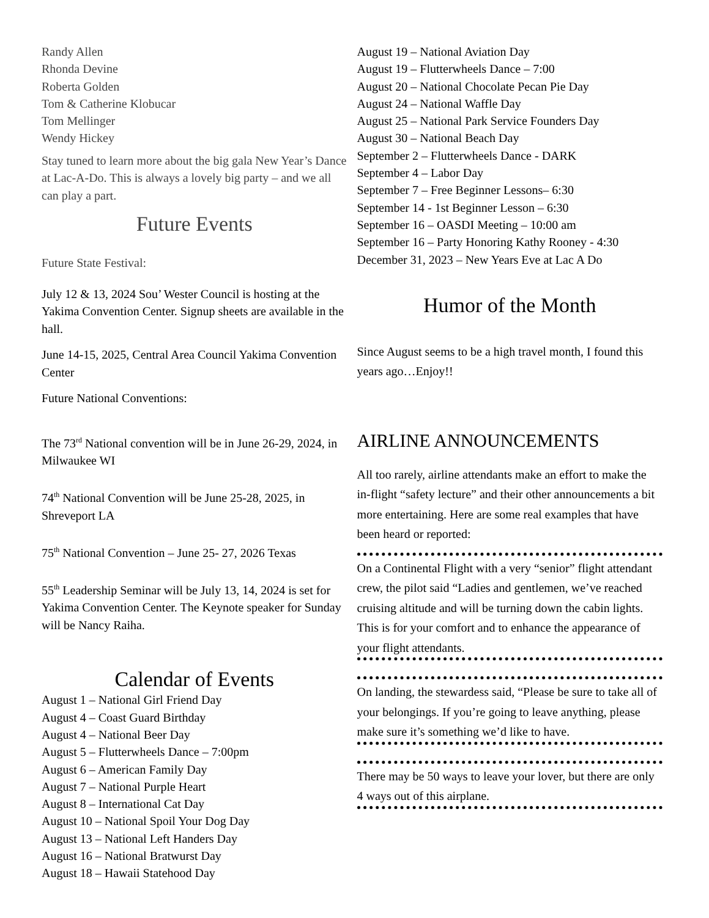Randy Allen
Rhonda Devine
Roberta Golden
Tom & Catherine Klobucar
Tom Mellinger
Wendy Hickey
Stay tuned to learn more about the big gala New Year’s Dance at Lac-A-Do. This is always a lovely big party – and we all can play a part.
Future Events
Future State Festival:
July 12 & 13, 2024 Sou’ Wester Council is hosting at the Yakima Convention Center. Signup sheets are available in the hall.
June 14-15, 2025, Central Area Council Yakima Convention Center
Future National Conventions:
The 73<sup>rd</sup> National convention will be in June 26-29, 2024, in Milwaukee WI
74<sup>th</sup> National Convention will be June 25-28, 2025, in Shreveport LA
75<sup>th</sup> National Convention – June 25- 27, 2026 Texas
55<sup>th</sup> Leadership Seminar will be July 13, 14, 2024 is set for Yakima Convention Center. The Keynote speaker for Sunday will be Nancy Raiha.
Calendar of Events
August 1 – National Girl Friend Day
August 4 – Coast Guard Birthday
August 4 – National Beer Day
August 5 – Flutterwheels Dance – 7:00pm
August 6 – American Family Day
August 7 – National Purple Heart
August 8 – International Cat Day
August 10 – National Spoil Your Dog Day
August 13 – National Left Handers Day
August 16 – National Bratwurst Day
August 18 – Hawaii Statehood Day
August 19 – National Aviation Day
August 19 – Flutterwheels Dance – 7:00
August 20 – National Chocolate Pecan Pie Day
August 24 – National Waffle Day
August 25 – National Park Service Founders Day
August 30 – National Beach Day
September 2 – Flutterwheels Dance - DARK
September 4 – Labor Day
September 7 – Free Beginner Lessons– 6:30
September 14 - 1st Beginner Lesson – 6:30
September 16 – OASDI Meeting – 10:00 am
September 16 – Party Honoring Kathy Rooney - 4:30
December 31, 2023 – New Years Eve at Lac A Do
Humor of the Month
Since August seems to be a high travel month, I found this years ago…Enjoy!!
AIRLINE ANNOUNCEMENTS
All too rarely, airline attendants make an effort to make the in-flight “safety lecture” and their other announcements a bit more entertaining. Here are some real examples that have been heard or reported:
On a Continental Flight with a very “senior” flight attendant crew, the pilot said “Ladies and gentlemen, we’ve reached cruising altitude and will be turning down the cabin lights. This is for your comfort and to enhance the appearance of your flight attendants.
On landing, the stewardess said, “Please be sure to take all of your belongings. If you’re going to leave anything, please make sure it’s something we’d like to have.
There may be 50 ways to leave your lover, but there are only 4 ways out of this airplane.